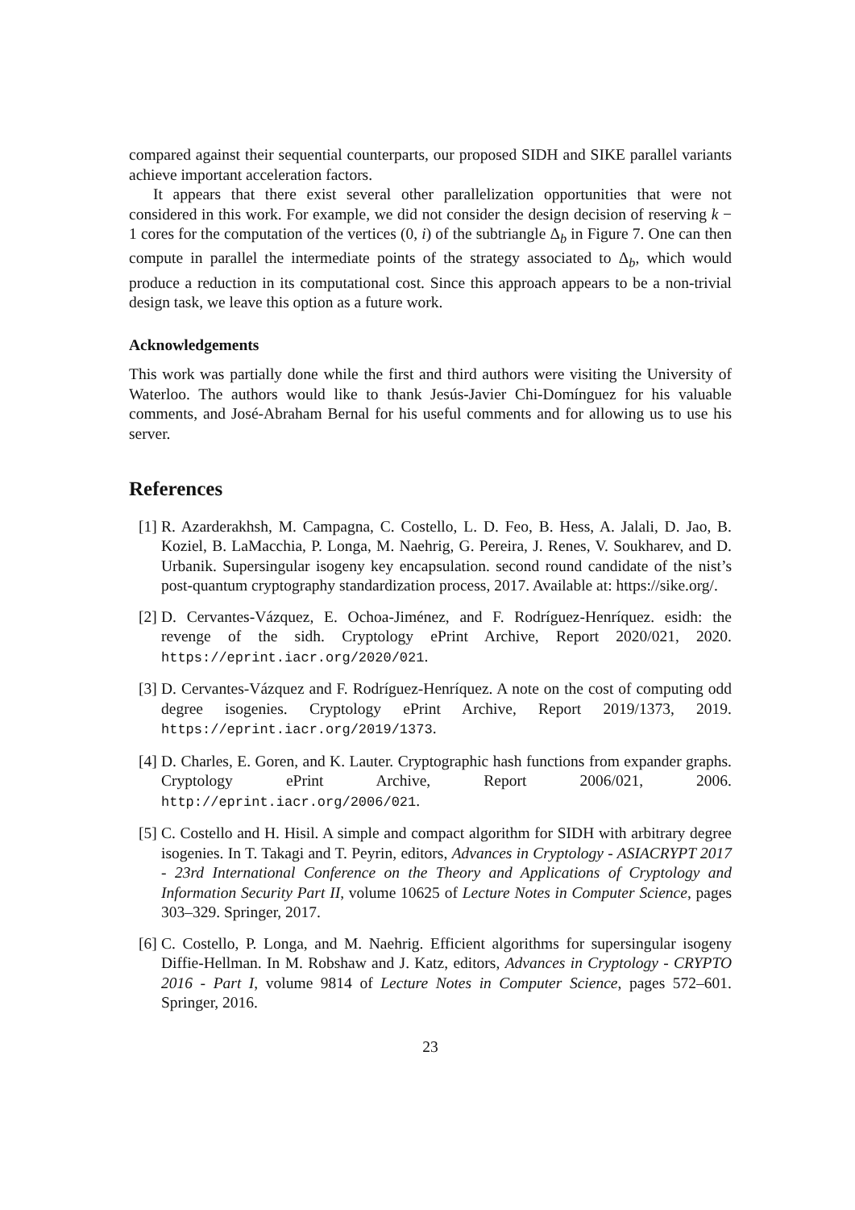compared against their sequential counterparts, our proposed SIDH and SIKE parallel variants achieve important acceleration factors.
It appears that there exist several other parallelization opportunities that were not considered in this work. For example, we did not consider the design decision of reserving k − 1 cores for the computation of the vertices (0, i) of the subtriangle Δ<sub>b</sub> in Figure 7. One can then compute in parallel the intermediate points of the strategy associated to Δ<sub>b</sub>, which would produce a reduction in its computational cost. Since this approach appears to be a non-trivial design task, we leave this option as a future work.
Acknowledgements
This work was partially done while the first and third authors were visiting the University of Waterloo. The authors would like to thank Jesús-Javier Chi-Domínguez for his valuable comments, and José-Abraham Bernal for his useful comments and for allowing us to use his server.
References
[1]
R. Azarderakhsh, M. Campagna, C. Costello, L. D. Feo, B. Hess, A. Jalali, D. Jao, B. Koziel, B. LaMacchia, P. Longa, M. Naehrig, G. Pereira, J. Renes, V. Soukharev, and D. Urbanik. Supersingular isogeny key encapsulation. second round candidate of the nist’s post-quantum cryptography standardization process, 2017. Available at: https://sike.org/.
[2]
D. Cervantes-Vázquez, E. Ochoa-Jiménez, and F. Rodríguez-Henríquez. esidh: the revenge of the sidh. Cryptology ePrint Archive, Report 2020/021, 2020. https://eprint.iacr.org/2020/021.
[3]
D. Cervantes-Vázquez and F. Rodríguez-Henríquez. A note on the cost of computing odd degree isogenies. Cryptology ePrint Archive, Report 2019/1373, 2019. https://eprint.iacr.org/2019/1373.
[4]
D. Charles, E. Goren, and K. Lauter. Cryptographic hash functions from expander graphs. Cryptology ePrint Archive, Report 2006/021, 2006. http://eprint.iacr.org/2006/021.
[5]
C. Costello and H. Hisil. A simple and compact algorithm for SIDH with arbitrary degree isogenies. In T. Takagi and T. Peyrin, editors, Advances in Cryptology - ASIACRYPT 2017 - 23rd International Conference on the Theory and Applications of Cryptology and Information Security Part II, volume 10625 of Lecture Notes in Computer Science, pages 303–329. Springer, 2017.
[6]
C. Costello, P. Longa, and M. Naehrig. Efficient algorithms for supersingular isogeny Diffie-Hellman. In M. Robshaw and J. Katz, editors, Advances in Cryptology - CRYPTO 2016 - Part I, volume 9814 of Lecture Notes in Computer Science, pages 572–601. Springer, 2016.
23